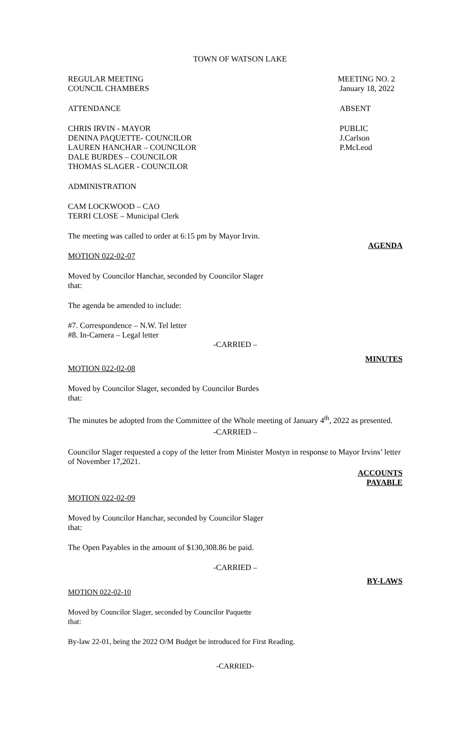TOWN OF WATSON LAKE
REGULAR MEETING
COUNCIL CHAMBERS
MEETING NO. 2
January 18, 2022
ATTENDANCE ABSENT
CHRIS IRVIN - MAYOR
DENINA PAQUETTE- COUNCILOR
LAUREN HANCHAR – COUNCILOR
DALE BURDES – COUNCILOR
THOMAS SLAGER - COUNCILOR
PUBLIC
J.Carlson
P.McLeod
ADMINISTRATION
CAM LOCKWOOD – CAO
TERRI CLOSE – Municipal Clerk
The meeting was called to order at 6:15 pm by Mayor Irvin.
AGENDA
MOTION 022-02-07
Moved by Councilor Hanchar, seconded by Councilor Slager
that:
The agenda be amended to include:
#7. Correspondence – N.W. Tel letter
#8. In-Camera – Legal letter
-CARRIED –
MINUTES
MOTION 022-02-08
Moved by Councilor Slager, seconded by Councilor Burdes
that:
The minutes be adopted from the Committee of the Whole meeting of January 4<sup>th</sup>, 2022 as presented.
-CARRIED –
Councilor Slager requested a copy of the letter from Minister Mostyn in response to Mayor Irvins’ letter of November 17,2021.
ACCOUNTS
PAYABLE
MOTION 022-02-09
Moved by Councilor Hanchar, seconded by Councilor Slager
that:
The Open Payables in the amount of $130,308.86 be paid.
-CARRIED –
BY-LAWS
MOTION 022-02-10
Moved by Councilor Slager, seconded by Councilor Paquette
that:
By-law 22-01, being the 2022 O/M Budget be introduced for First Reading.
-CARRIED-